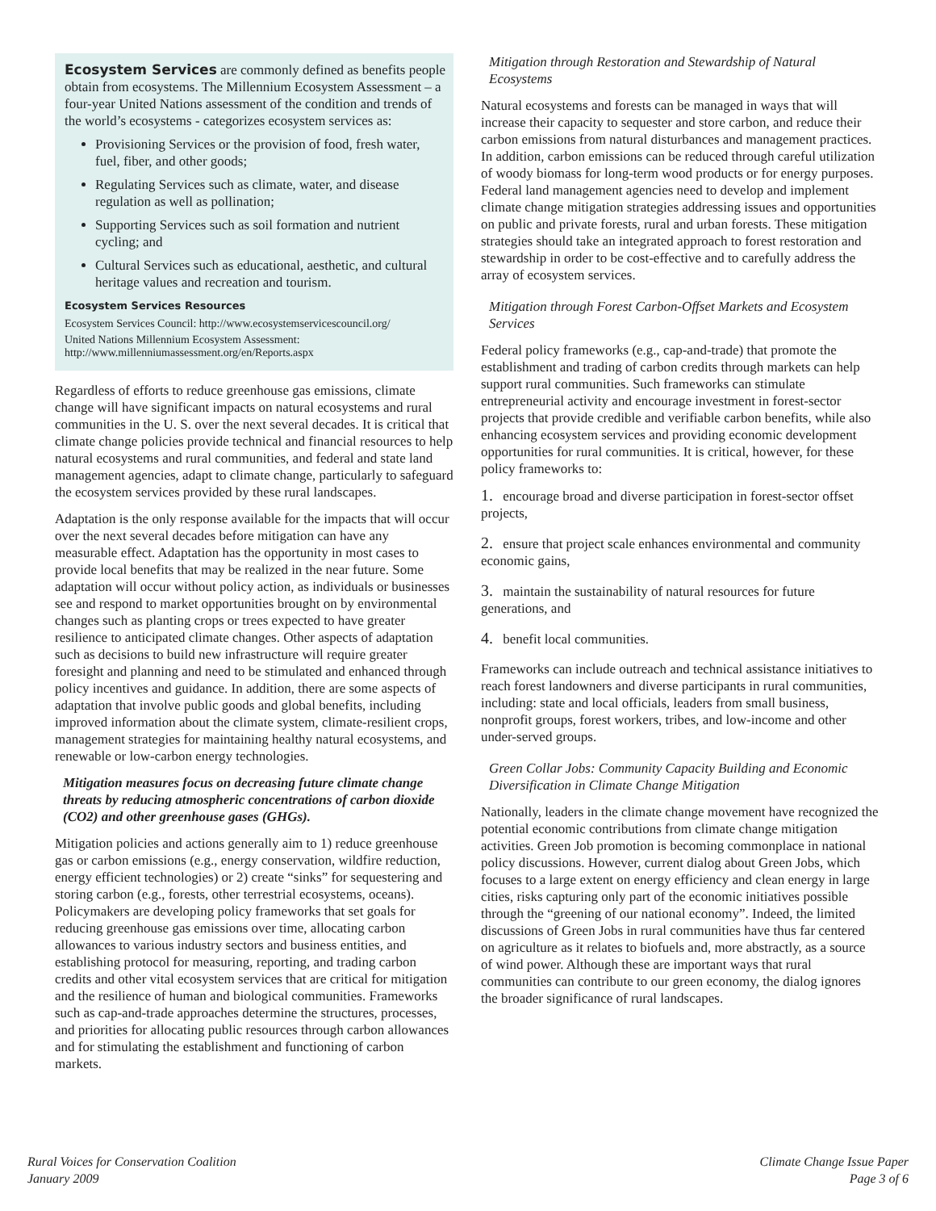Ecosystem Services are commonly defined as benefits people obtain from ecosystems. The Millennium Ecosystem Assessment – a four-year United Nations assessment of the condition and trends of the world’s ecosystems - categorizes ecosystem services as:
Provisioning Services or the provision of food, fresh water, fuel, fiber, and other goods;
Regulating Services such as climate, water, and disease regulation as well as pollination;
Supporting Services such as soil formation and nutrient cycling; and
Cultural Services such as educational, aesthetic, and cultural heritage values and recreation and tourism.
Ecosystem Services Resources
Ecosystem Services Council: http://www.ecosystemservicescouncil.org/
United Nations Millennium Ecosystem Assessment: http://www.millenniumassessment.org/en/Reports.aspx
Regardless of efforts to reduce greenhouse gas emissions, climate change will have significant impacts on natural ecosystems and rural communities in the U. S. over the next several decades. It is critical that climate change policies provide technical and financial resources to help natural ecosystems and rural communities, and federal and state land management agencies, adapt to climate change, particularly to safeguard the ecosystem services provided by these rural landscapes.
Adaptation is the only response available for the impacts that will occur over the next several decades before mitigation can have any measurable effect. Adaptation has the opportunity in most cases to provide local benefits that may be realized in the near future. Some adaptation will occur without policy action, as individuals or businesses see and respond to market opportunities brought on by environmental changes such as planting crops or trees expected to have greater resilience to anticipated climate changes. Other aspects of adaptation such as decisions to build new infrastructure will require greater foresight and planning and need to be stimulated and enhanced through policy incentives and guidance. In addition, there are some aspects of adaptation that involve public goods and global benefits, including improved information about the climate system, climate-resilient crops, management strategies for maintaining healthy natural ecosystems, and renewable or low-carbon energy technologies.
Mitigation measures focus on decreasing future climate change threats by reducing atmospheric concentrations of carbon dioxide (CO2) and other greenhouse gases (GHGs).
Mitigation policies and actions generally aim to 1) reduce greenhouse gas or carbon emissions (e.g., energy conservation, wildfire reduction, energy efficient technologies) or 2) create “sinks” for sequestering and storing carbon (e.g., forests, other terrestrial ecosystems, oceans). Policymakers are developing policy frameworks that set goals for reducing greenhouse gas emissions over time, allocating carbon allowances to various industry sectors and business entities, and establishing protocol for measuring, reporting, and trading carbon credits and other vital ecosystem services that are critical for mitigation and the resilience of human and biological communities. Frameworks such as cap-and-trade approaches determine the structures, processes, and priorities for allocating public resources through carbon allowances and for stimulating the establishment and functioning of carbon markets.
Mitigation through Restoration and Stewardship of Natural Ecosystems
Natural ecosystems and forests can be managed in ways that will increase their capacity to sequester and store carbon, and reduce their carbon emissions from natural disturbances and management practices. In addition, carbon emissions can be reduced through careful utilization of woody biomass for long-term wood products or for energy purposes. Federal land management agencies need to develop and implement climate change mitigation strategies addressing issues and opportunities on public and private forests, rural and urban forests. These mitigation strategies should take an integrated approach to forest restoration and stewardship in order to be cost-effective and to carefully address the array of ecosystem services.
Mitigation through Forest Carbon-Offset Markets and Ecosystem Services
Federal policy frameworks (e.g., cap-and-trade) that promote the establishment and trading of carbon credits through markets can help support rural communities. Such frameworks can stimulate entrepreneurial activity and encourage investment in forest-sector projects that provide credible and verifiable carbon benefits, while also enhancing ecosystem services and providing economic development opportunities for rural communities. It is critical, however, for these policy frameworks to:
1. encourage broad and diverse participation in forest-sector offset projects,
2. ensure that project scale enhances environmental and community economic gains,
3. maintain the sustainability of natural resources for future generations, and
4. benefit local communities.
Frameworks can include outreach and technical assistance initiatives to reach forest landowners and diverse participants in rural communities, including: state and local officials, leaders from small business, nonprofit groups, forest workers, tribes, and low-income and other under-served groups.
Green Collar Jobs: Community Capacity Building and Economic Diversification in Climate Change Mitigation
Nationally, leaders in the climate change movement have recognized the potential economic contributions from climate change mitigation activities. Green Job promotion is becoming commonplace in national policy discussions. However, current dialog about Green Jobs, which focuses to a large extent on energy efficiency and clean energy in large cities, risks capturing only part of the economic initiatives possible through the “greening of our national economy”. Indeed, the limited discussions of Green Jobs in rural communities have thus far centered on agriculture as it relates to biofuels and, more abstractly, as a source of wind power. Although these are important ways that rural communities can contribute to our green economy, the dialog ignores the broader significance of rural landscapes.
Rural Voices for Conservation Coalition
January 2009
Climate Change Issue Paper
Page 3 of 6